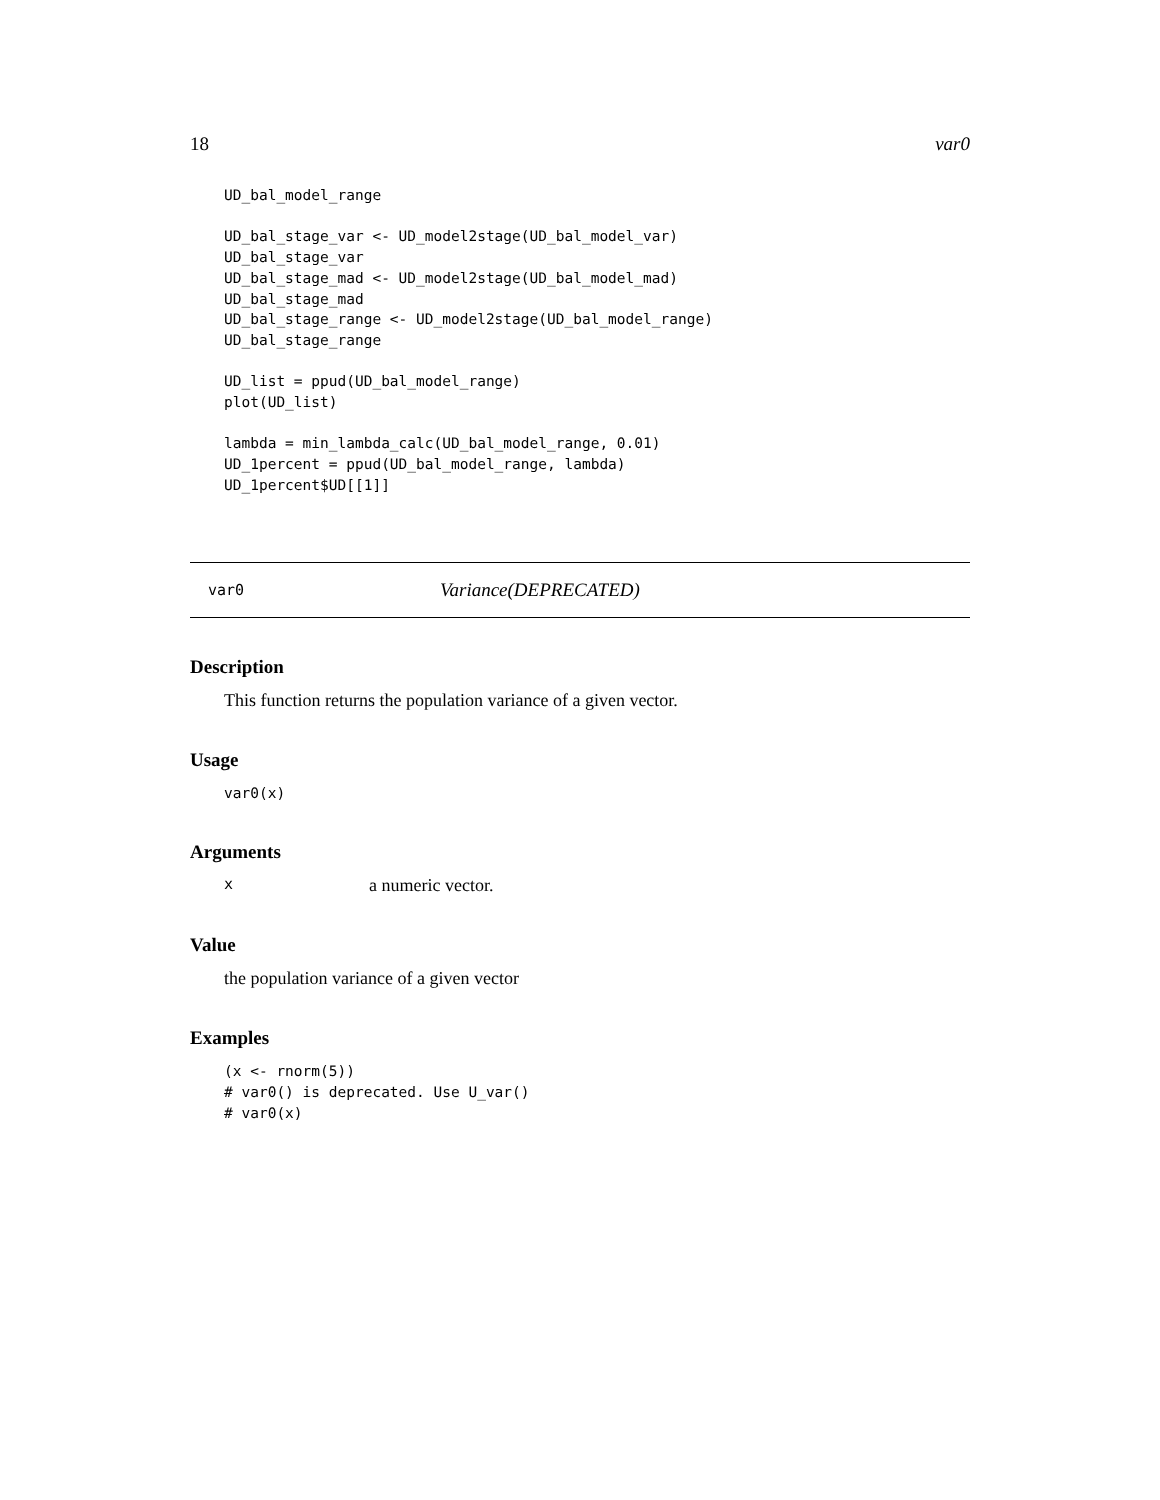18 var0
UD_bal_model_range

UD_bal_stage_var <- UD_model2stage(UD_bal_model_var)
UD_bal_stage_var
UD_bal_stage_mad <- UD_model2stage(UD_bal_model_mad)
UD_bal_stage_mad
UD_bal_stage_range <- UD_model2stage(UD_bal_model_range)
UD_bal_stage_range

UD_list = ppud(UD_bal_model_range)
plot(UD_list)

lambda = min_lambda_calc(UD_bal_model_range, 0.01)
UD_1percent = ppud(UD_bal_model_range, lambda)
UD_1percent$UD[[1]]
var0 Variance(DEPRECATED)
Description
This function returns the population variance of a given vector.
Usage
var0(x)
Arguments
xa numeric vector.
Value
the population variance of a given vector
Examples
(x <- rnorm(5))
# var0() is deprecated. Use U_var()
# var0(x)